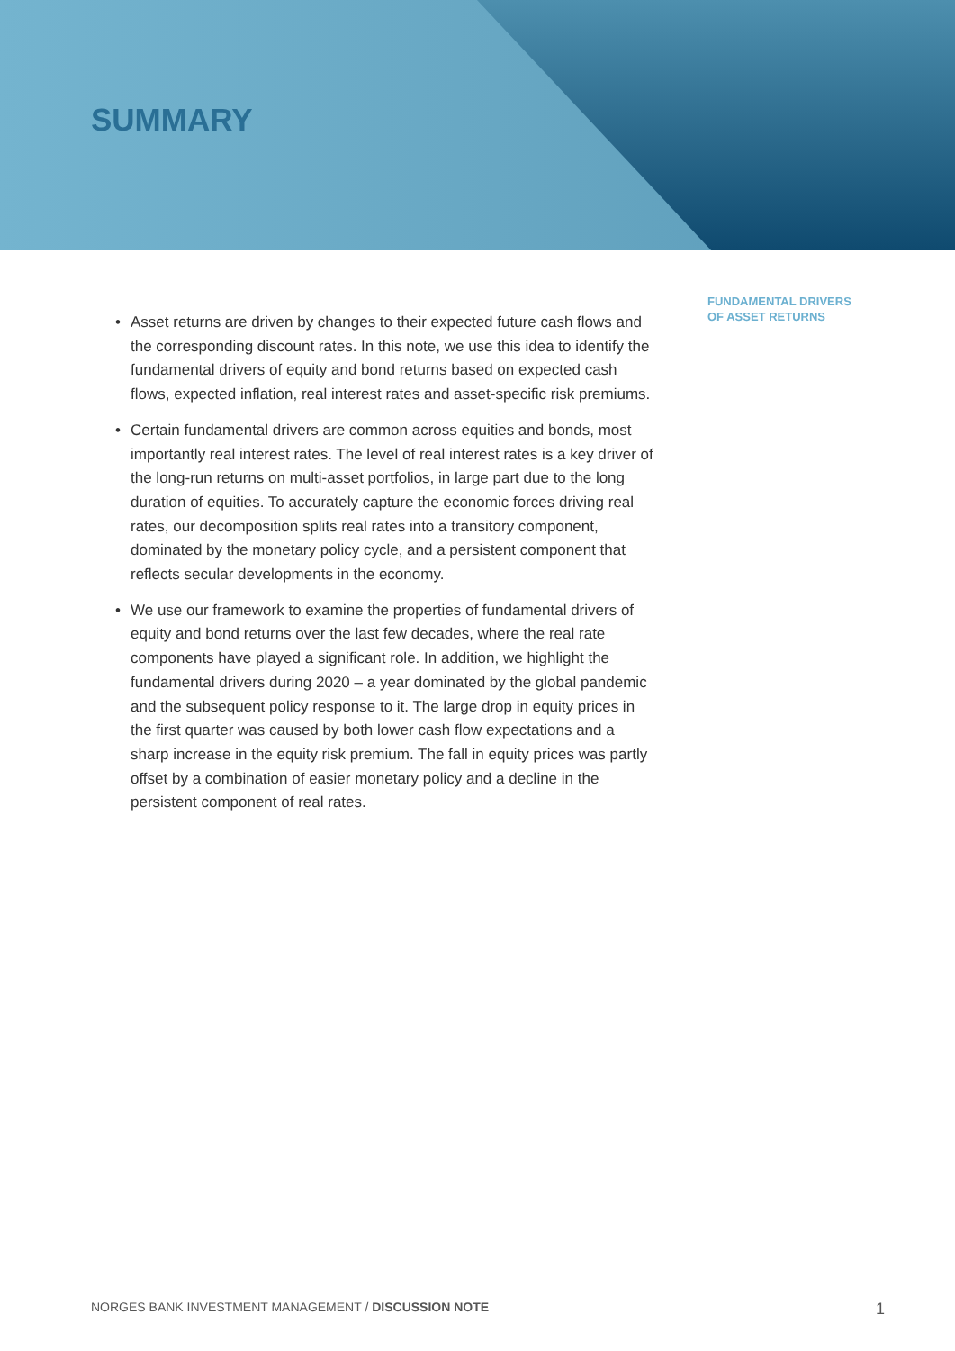SUMMARY
• Asset returns are driven by changes to their expected future cash flows and the corresponding discount rates. In this note, we use this idea to identify the fundamental drivers of equity and bond returns based on expected cash flows, expected inflation, real interest rates and asset-specific risk premiums.
• Certain fundamental drivers are common across equities and bonds, most importantly real interest rates. The level of real interest rates is a key driver of the long-run returns on multi-asset portfolios, in large part due to the long duration of equities. To accurately capture the economic forces driving real rates, our decomposition splits real rates into a transitory component, dominated by the monetary policy cycle, and a persistent component that reflects secular developments in the economy.
• We use our framework to examine the properties of fundamental drivers of equity and bond returns over the last few decades, where the real rate components have played a significant role. In addition, we highlight the fundamental drivers during 2020 – a year dominated by the global pandemic and the subsequent policy response to it. The large drop in equity prices in the first quarter was caused by both lower cash flow expectations and a sharp increase in the equity risk premium. The fall in equity prices was partly offset by a combination of easier monetary policy and a decline in the persistent component of real rates.
FUNDAMENTAL DRIVERS
OF ASSET RETURNS
NORGES BANK INVESTMENT MANAGEMENT / DISCUSSION NOTE
1